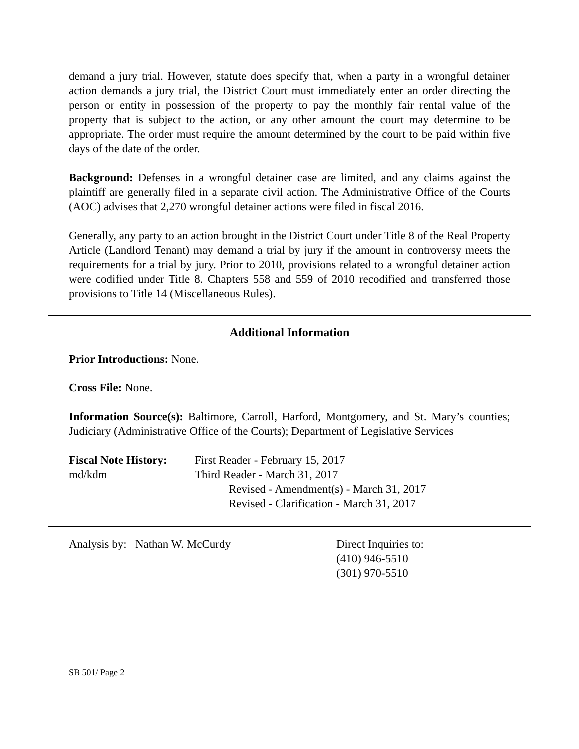demand a jury trial. However, statute does specify that, when a party in a wrongful detainer action demands a jury trial, the District Court must immediately enter an order directing the person or entity in possession of the property to pay the monthly fair rental value of the property that is subject to the action, or any other amount the court may determine to be appropriate. The order must require the amount determined by the court to be paid within five days of the date of the order.
Background: Defenses in a wrongful detainer case are limited, and any claims against the plaintiff are generally filed in a separate civil action. The Administrative Office of the Courts (AOC) advises that 2,270 wrongful detainer actions were filed in fiscal 2016.
Generally, any party to an action brought in the District Court under Title 8 of the Real Property Article (Landlord Tenant) may demand a trial by jury if the amount in controversy meets the requirements for a trial by jury. Prior to 2010, provisions related to a wrongful detainer action were codified under Title 8. Chapters 558 and 559 of 2010 recodified and transferred those provisions to Title 14 (Miscellaneous Rules).
Additional Information
Prior Introductions: None.
Cross File: None.
Information Source(s): Baltimore, Carroll, Harford, Montgomery, and St. Mary’s counties; Judiciary (Administrative Office of the Courts); Department of Legislative Services
Fiscal Note History:
md/kdm
First Reader - February 15, 2017
Third Reader - March 31, 2017
Revised - Amendment(s) - March 31, 2017
Revised - Clarification - March 31, 2017
Analysis by: Nathan W. McCurdy Direct Inquiries to:
(410) 946-5510
(301) 970-5510
SB 501/ Page 2